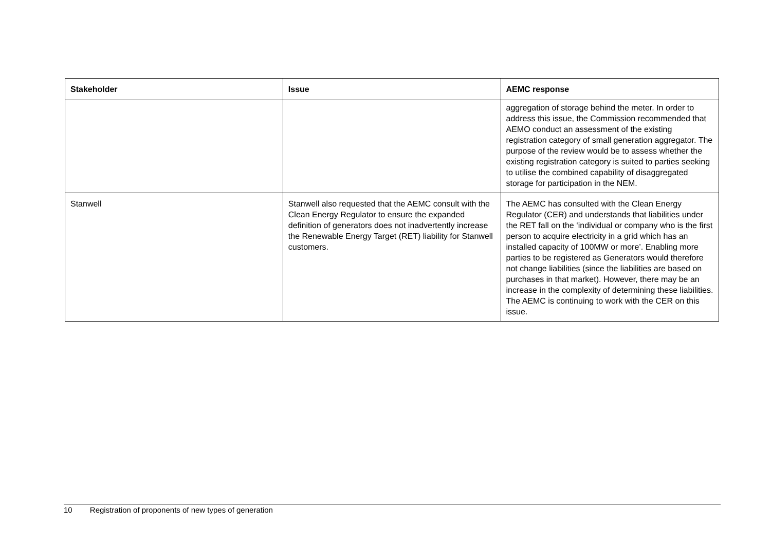| Stakeholder | Issue | AEMC response |
| --- | --- | --- |
| | | aggregation of storage behind the meter. In order to address this issue, the Commission recommended that AEMO conduct an assessment of the existing registration category of small generation aggregator. The purpose of the review would be to assess whether the existing registration category is suited to parties seeking to utilise the combined capability of disaggregated storage for participation in the NEM. |
| Stanwell | Stanwell also requested that the AEMC consult with the Clean Energy Regulator to ensure the expanded definition of generators does not inadvertently increase the Renewable Energy Target (RET) liability for Stanwell customers. | The AEMC has consulted with the Clean Energy Regulator (CER) and understands that liabilities under the RET fall on the ‘individual or company who is the first person to acquire electricity in a grid which has an installed capacity of 100MW or more’. Enabling more parties to be registered as Generators would therefore not change liabilities (since the liabilities are based on purchases in that market). However, there may be an increase in the complexity of determining these liabilities. The AEMC is continuing to work with the CER on this issue. |
10 Registration of proponents of new types of generation